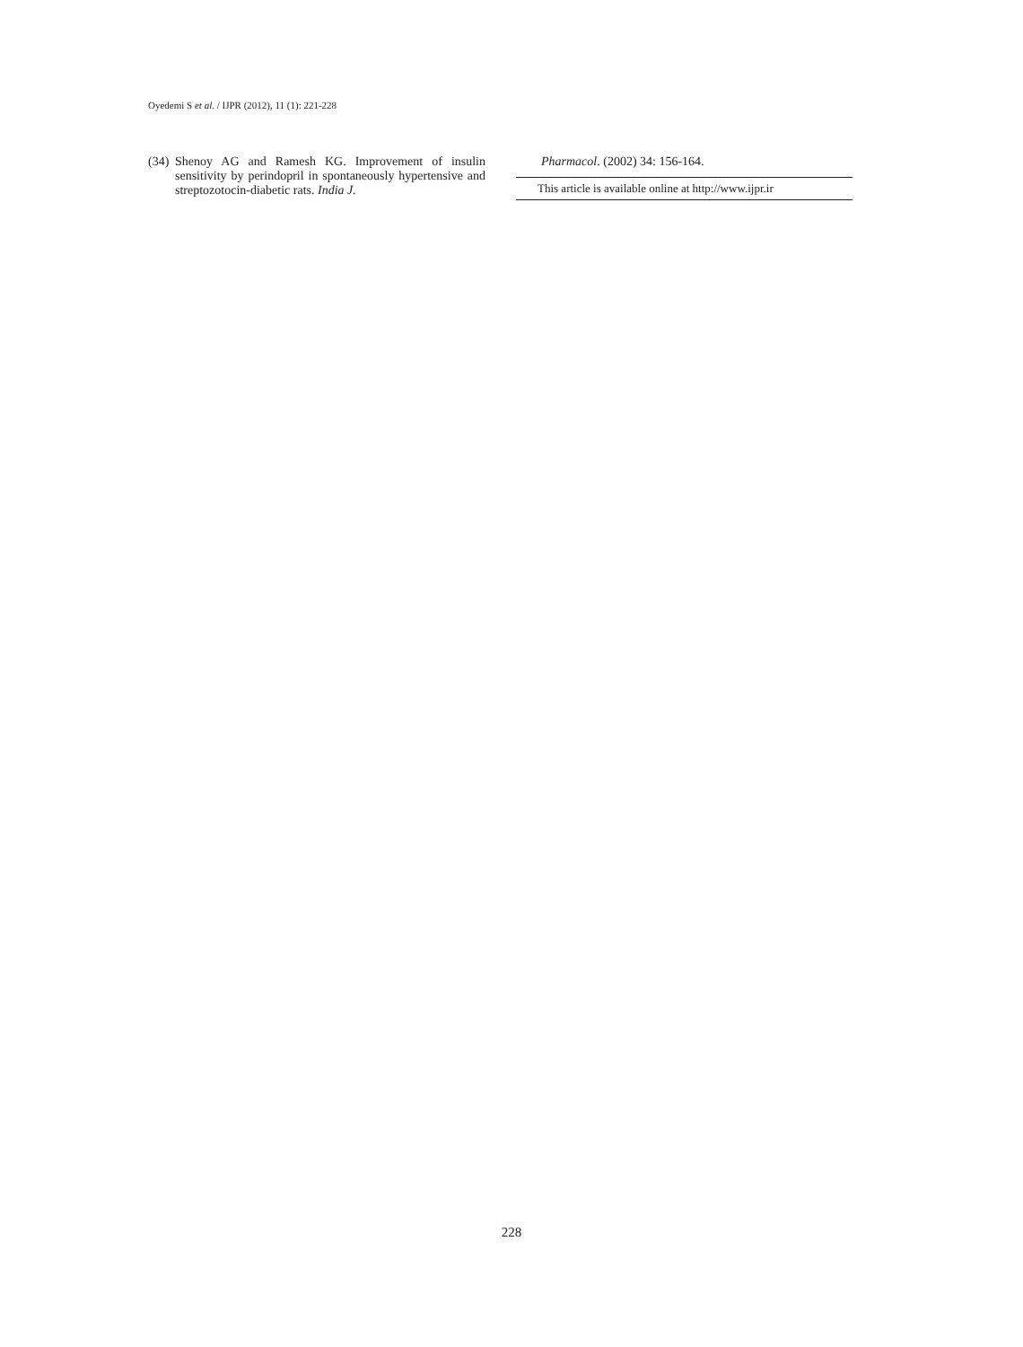Oyedemi S et al. / IJPR (2012), 11 (1): 221-228
(34) Shenoy AG and Ramesh KG. Improvement of insulin sensitivity by perindopril in spontaneously hypertensive and streptozotocin-diabetic rats. India J.
Pharmacol. (2002) 34: 156-164.
This article is available online at http://www.ijpr.ir
228